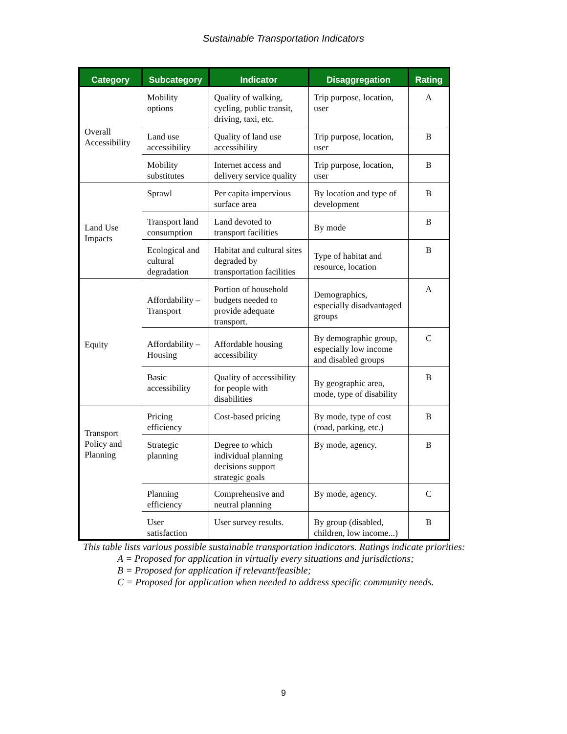Sustainable Transportation Indicators
| Category | Subcategory | Indicator | Disaggregation | Rating |
| --- | --- | --- | --- | --- |
| Overall Accessibility | Mobility options | Quality of walking, cycling, public transit, driving, taxi, etc. | Trip purpose, location, user | A |
| | Land use accessibility | Quality of land use accessibility | Trip purpose, location, user | B |
| | Mobility substitutes | Internet access and delivery service quality | Trip purpose, location, user | B |
| Land Use Impacts | Sprawl | Per capita impervious surface area | By location and type of development | B |
| | Transport land consumption | Land devoted to transport facilities | By mode | B |
| | Ecological and cultural degradation | Habitat and cultural sites degraded by transportation facilities | Type of habitat and resource, location | B |
| Equity | Affordability – Transport | Portion of household budgets needed to provide adequate transport. | Demographics, especially disadvantaged groups | A |
| | Affordability – Housing | Affordable housing accessibility | By demographic group, especially low income and disabled groups | C |
| | Basic accessibility | Quality of accessibility for people with disabilities | By geographic area, mode, type of disability | B |
| Transport Policy and Planning | Pricing efficiency | Cost-based pricing | By mode, type of cost (road, parking, etc.) | B |
| | Strategic planning | Degree to which individual planning decisions support strategic goals | By mode, agency. | B |
| | Planning efficiency | Comprehensive and neutral planning | By mode, agency. | C |
| | User satisfaction | User survey results. | By group (disabled, children, low income...) | B |
This table lists various possible sustainable transportation indicators. Ratings indicate priorities:
A = Proposed for application in virtually every situations and jurisdictions;
B = Proposed for application if relevant/feasible;
C = Proposed for application when needed to address specific community needs.
9